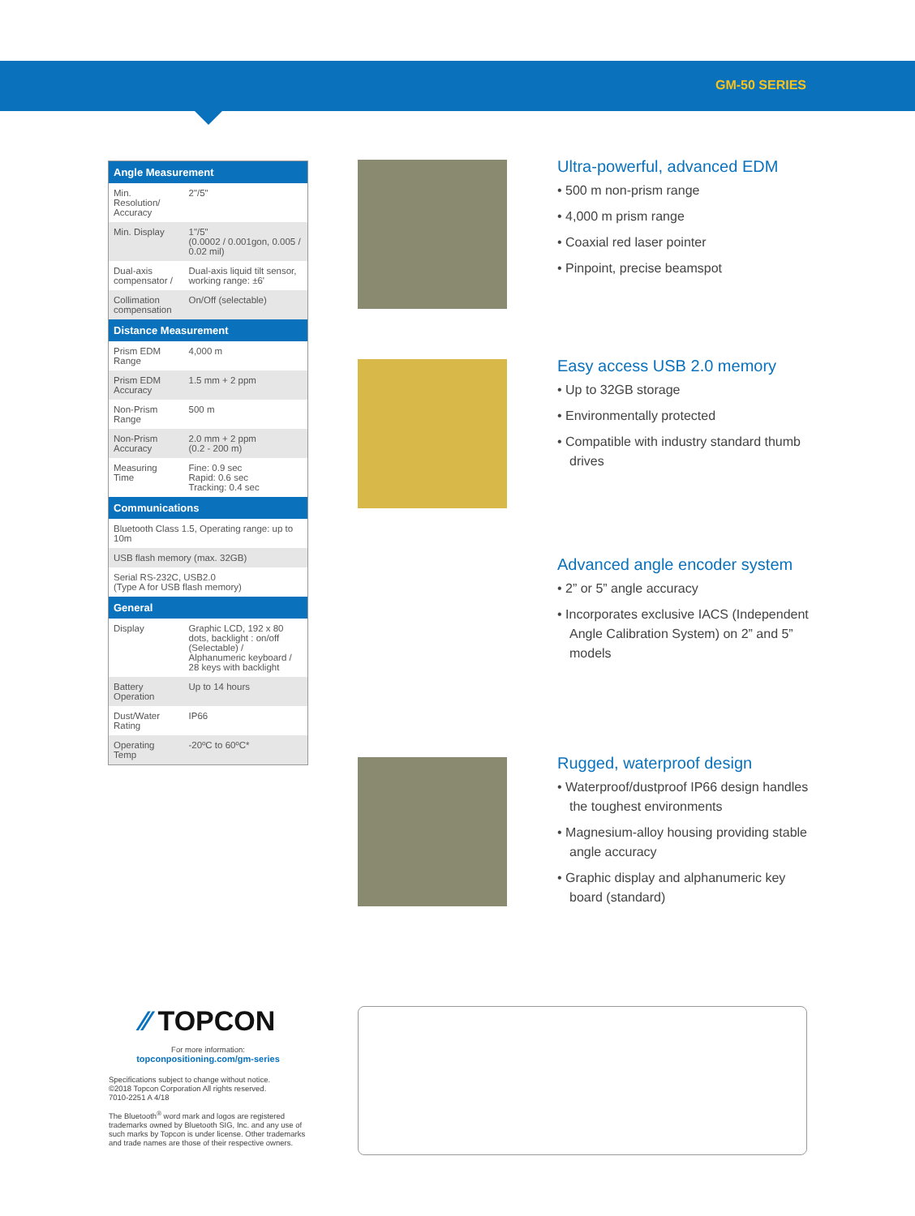GM-50 SERIES
| Angle Measurement | |
| --- | --- |
| Min. Resolution/ Accuracy | 2"/5" |
| Min. Display | 1"/5" (0.0002 / 0.001gon, 0.005 / 0.02 mil) |
| Dual-axis compensator / | Dual-axis liquid tilt sensor, working range: ±6' |
| Collimation compensation | On/Off (selectable) |
| Distance Measurement | |
| Prism EDM Range | 4,000 m |
| Prism EDM Accuracy | 1.5 mm + 2 ppm |
| Non-Prism Range | 500 m |
| Non-Prism Accuracy | 2.0 mm + 2 ppm (0.2 - 200 m) |
| Measuring Time | Fine: 0.9 sec Rapid: 0.6 sec Tracking: 0.4 sec |
| Communications | |
| Bluetooth Class 1.5, Operating range: up to 10m | |
| USB flash memory (max. 32GB) | |
| Serial RS-232C, USB2.0 (Type A for USB flash memory) | |
| General | |
| Display | Graphic LCD, 192 x 80 dots, backlight : on/off (Selectable) / Alphanumeric keyboard / 28 keys with backlight |
| Battery Operation | Up to 14 hours |
| Dust/Water Rating | IP66 |
| Operating Temp | -20ºC to 60ºC* |
Ultra-powerful, advanced EDM
• 500 m non-prism range
• 4,000 m prism range
• Coaxial red laser pointer
• Pinpoint, precise beamspot
Easy access USB 2.0 memory
• Up to 32GB storage
• Environmentally protected
• Compatible with industry standard thumb drives
Advanced angle encoder system
• 2” or 5” angle accuracy
• Incorporates exclusive IACS (Independent Angle Calibration System) on 2” and 5” models
Rugged, waterproof design
• Waterproof/dustproof IP66 design handles the toughest environments
• Magnesium-alloy housing providing stable angle accuracy
• Graphic display and alphanumeric key board (standard)
⁄⁄ TOPCON
For more information:
topconpositioning.com/gm-series
Specifications subject to change without notice.
©2018 Topcon Corporation All rights reserved.
7010-2251 A 4/18
The Bluetooth<sup>®</sup> word mark and logos are registered trademarks owned by Bluetooth SIG, Inc. and any use of such marks by Topcon is under license. Other trademarks and trade names are those of their respective owners.